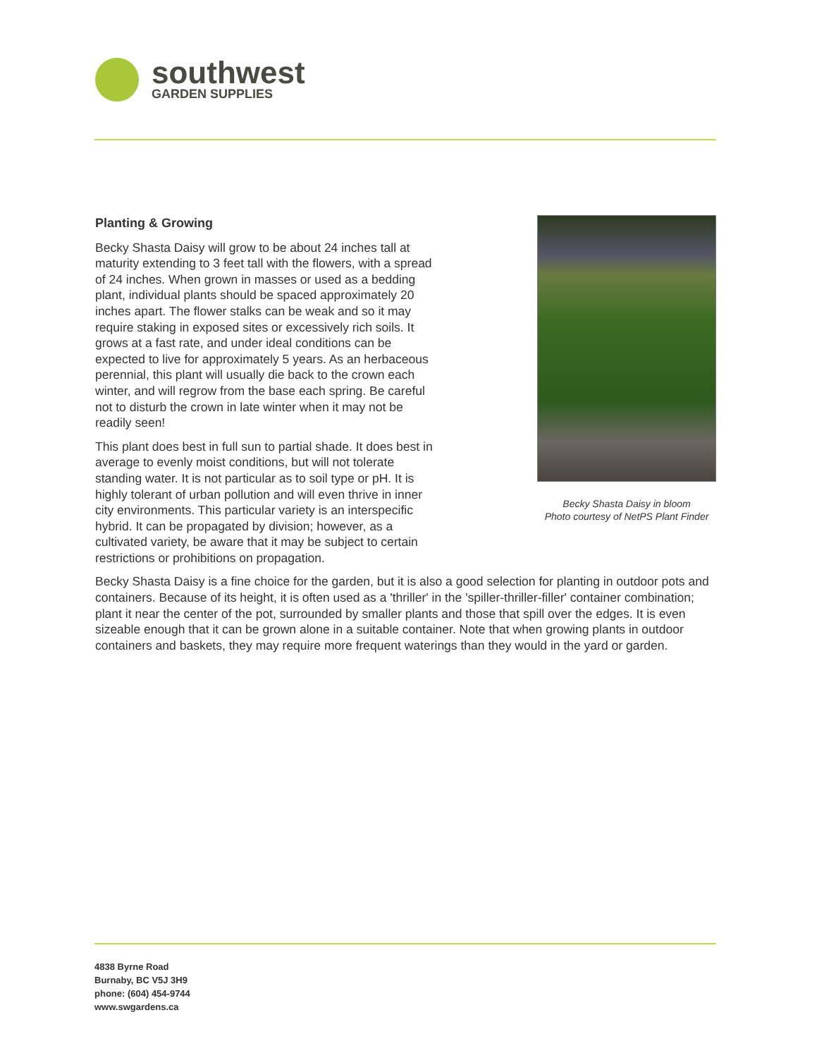southwest
GARDEN SUPPLIES
Becky Shasta Daisy in bloom
Photo courtesy of NetPS Plant Finder
Planting & Growing
Becky Shasta Daisy will grow to be about 24 inches tall at maturity extending to 3 feet tall with the flowers, with a spread of 24 inches. When grown in masses or used as a bedding plant, individual plants should be spaced approximately 20 inches apart. The flower stalks can be weak and so it may require staking in exposed sites or excessively rich soils. It grows at a fast rate, and under ideal conditions can be expected to live for approximately 5 years. As an herbaceous perennial, this plant will usually die back to the crown each winter, and will regrow from the base each spring. Be careful not to disturb the crown in late winter when it may not be readily seen!
This plant does best in full sun to partial shade. It does best in average to evenly moist conditions, but will not tolerate standing water. It is not particular as to soil type or pH. It is highly tolerant of urban pollution and will even thrive in inner city environments. This particular variety is an interspecific hybrid. It can be propagated by division; however, as a cultivated variety, be aware that it may be subject to certain restrictions or prohibitions on propagation.
Becky Shasta Daisy is a fine choice for the garden, but it is also a good selection for planting in outdoor pots and containers. Because of its height, it is often used as a 'thriller' in the 'spiller-thriller-filler' container combination; plant it near the center of the pot, surrounded by smaller plants and those that spill over the edges. It is even sizeable enough that it can be grown alone in a suitable container. Note that when growing plants in outdoor containers and baskets, they may require more frequent waterings than they would in the yard or garden.
4838 Byrne Road
Burnaby, BC V5J 3H9
phone: (604) 454-9744
www.swgardens.ca